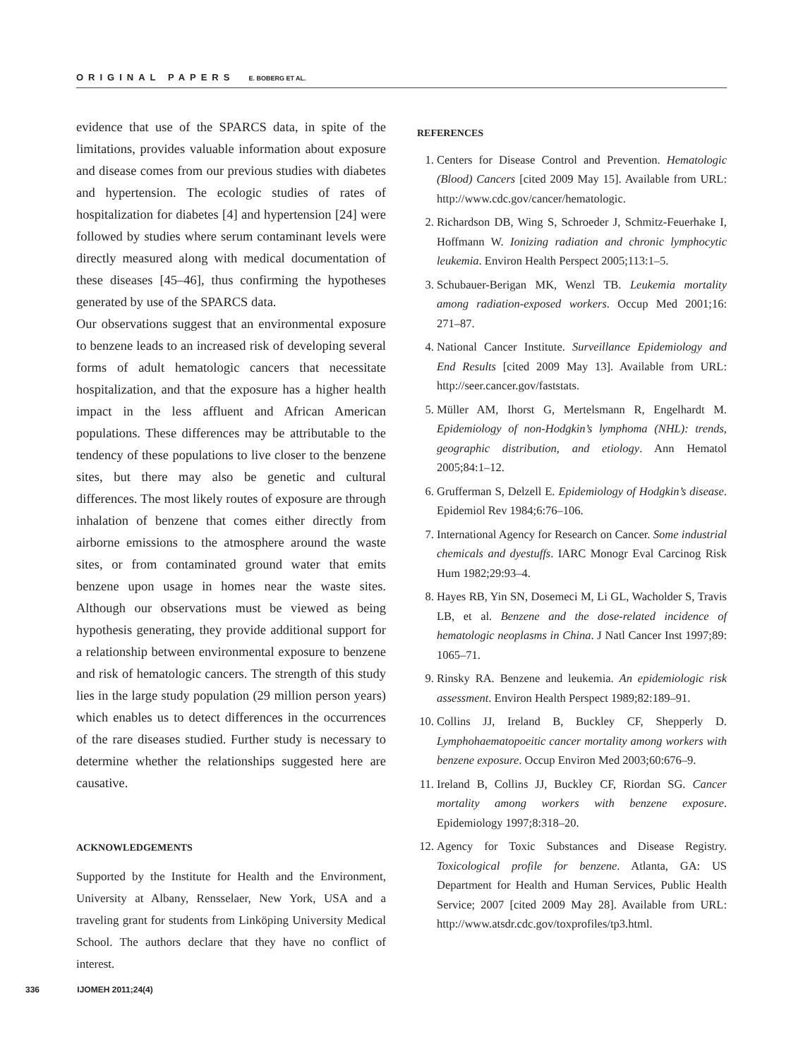ORIGINAL PAPERS E. BOBERG ET AL.
evidence that use of the SPARCS data, in spite of the limitations, provides valuable information about exposure and disease comes from our previous studies with diabetes and hypertension. The ecologic studies of rates of hospitalization for diabetes [4] and hypertension [24] were followed by studies where serum contaminant levels were directly measured along with medical documentation of these diseases [45–46], thus confirming the hypotheses generated by use of the SPARCS data.
Our observations suggest that an environmental exposure to benzene leads to an increased risk of developing several forms of adult hematologic cancers that necessitate hospitalization, and that the exposure has a higher health impact in the less affluent and African American populations. These differences may be attributable to the tendency of these populations to live closer to the benzene sites, but there may also be genetic and cultural differences. The most likely routes of exposure are through inhalation of benzene that comes either directly from airborne emissions to the atmosphere around the waste sites, or from contaminated ground water that emits benzene upon usage in homes near the waste sites. Although our observations must be viewed as being hypothesis generating, they provide additional support for a relationship between environmental exposure to benzene and risk of hematologic cancers. The strength of this study lies in the large study population (29 million person years) which enables us to detect differences in the occurrences of the rare diseases studied. Further study is necessary to determine whether the relationships suggested here are causative.
ACKNOWLEDGEMENTS
Supported by the Institute for Health and the Environment, University at Albany, Rensselaer, New York, USA and a traveling grant for students from Linköping University Medical School. The authors declare that they have no conflict of interest.
REFERENCES
1. Centers for Disease Control and Prevention. Hematologic (Blood) Cancers [cited 2009 May 15]. Available from URL: http://www.cdc.gov/cancer/hematologic.
2. Richardson DB, Wing S, Schroeder J, Schmitz-Feuerhake I, Hoffmann W. Ionizing radiation and chronic lymphocytic leukemia. Environ Health Perspect 2005;113:1–5.
3. Schubauer-Berigan MK, Wenzl TB. Leukemia mortality among radiation-exposed workers. Occup Med 2001;16: 271–87.
4. National Cancer Institute. Surveillance Epidemiology and End Results [cited 2009 May 13]. Available from URL: http://seer.cancer.gov/faststats.
5. Müller AM, Ihorst G, Mertelsmann R, Engelhardt M. Epidemiology of non-Hodgkin’s lymphoma (NHL): trends, geographic distribution, and etiology. Ann Hematol 2005;84:1–12.
6. Grufferman S, Delzell E. Epidemiology of Hodgkin’s disease. Epidemiol Rev 1984;6:76–106.
7. International Agency for Research on Cancer. Some industrial chemicals and dyestuffs. IARC Monogr Eval Carcinog Risk Hum 1982;29:93–4.
8. Hayes RB, Yin SN, Dosemeci M, Li GL, Wacholder S, Travis LB, et al. Benzene and the dose-related incidence of hematologic neoplasms in China. J Natl Cancer Inst 1997;89: 1065–71.
9. Rinsky RA. Benzene and leukemia. An epidemiologic risk assessment. Environ Health Perspect 1989;82:189–91.
10. Collins JJ, Ireland B, Buckley CF, Shepperly D. Lymphohaematopoeitic cancer mortality among workers with benzene exposure. Occup Environ Med 2003;60:676–9.
11. Ireland B, Collins JJ, Buckley CF, Riordan SG. Cancer mortality among workers with benzene exposure. Epidemiology 1997;8:318–20.
12. Agency for Toxic Substances and Disease Registry. Toxicological profile for benzene. Atlanta, GA: US Department for Health and Human Services, Public Health Service; 2007 [cited 2009 May 28]. Available from URL: http://www.atsdr.cdc.gov/toxprofiles/tp3.html.
336 IJOMEH 2011;24(4)